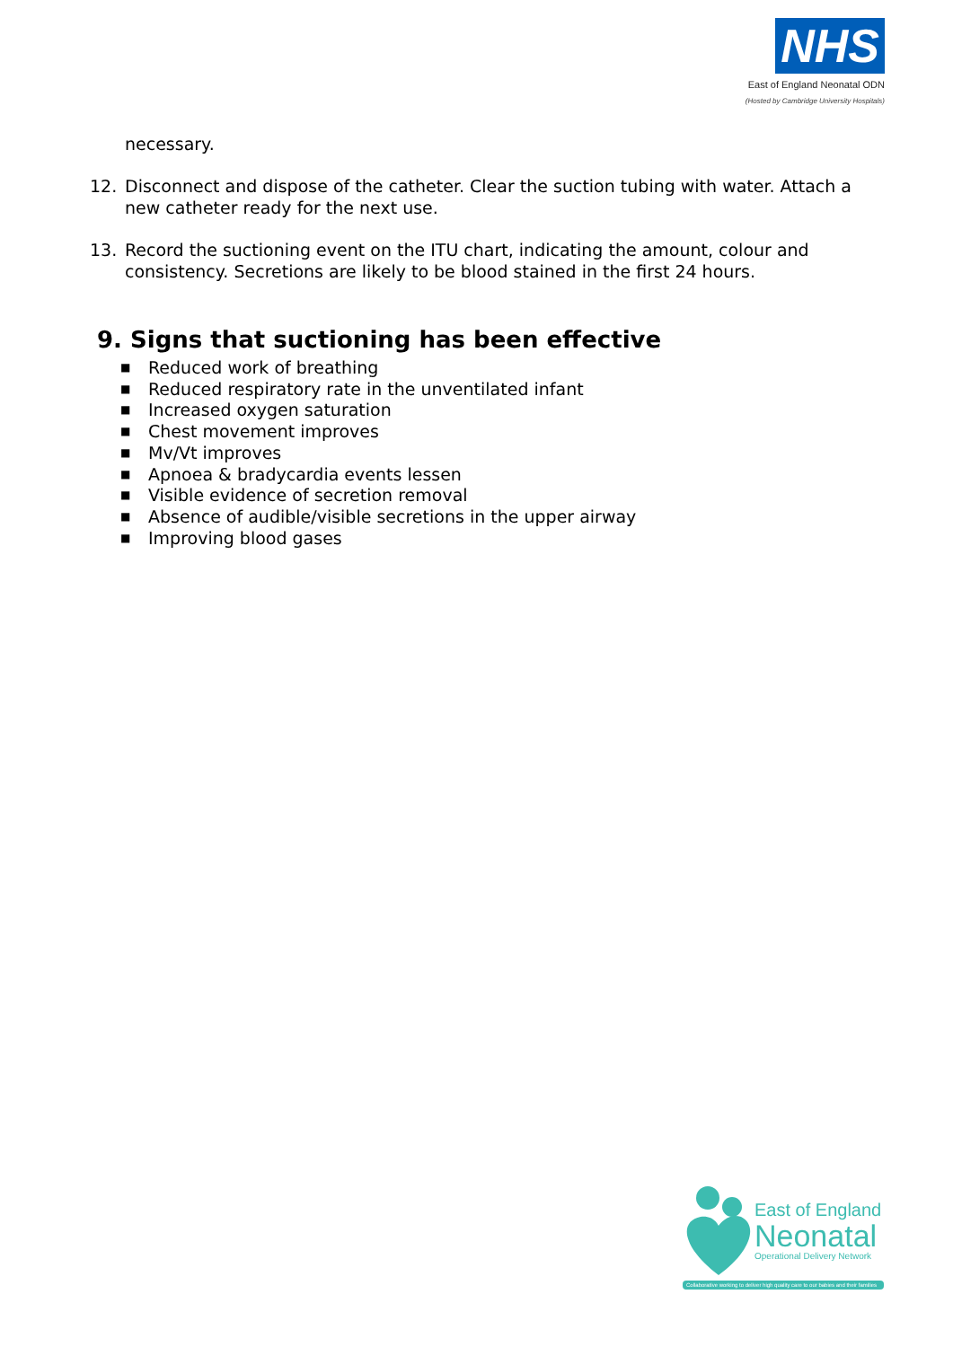NHS
East of England Neonatal ODN
(Hosted by Cambridge University Hospitals)
necessary.
12. Disconnect and dispose of the catheter. Clear the suction tubing with water. Attach a new catheter ready for the next use.
13. Record the suctioning event on the ITU chart, indicating the amount, colour and consistency. Secretions are likely to be blood stained in the first 24 hours.
9. Signs that suctioning has been effective
■ Reduced work of breathing
■ Reduced respiratory rate in the unventilated infant
■ Increased oxygen saturation
■ Chest movement improves
■ Mv/Vt improves
■ Apnoea & bradycardia events lessen
■ Visible evidence of secretion removal
■ Absence of audible/visible secretions in the upper airway
■ Improving blood gases
East of England
Neonatal
Operational Delivery Network
Collaborative working to deliver high quality care to our babies and their families